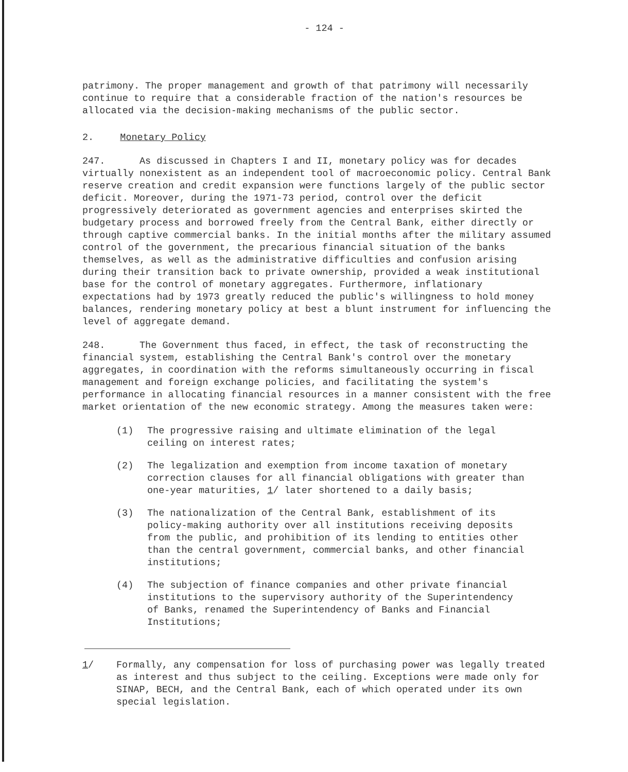- 124 -
patrimony. The proper management and growth of that patrimony will necessarily continue to require that a considerable fraction of the nation's resources be allocated via the decision-making mechanisms of the public sector.
2. Monetary Policy
247. As discussed in Chapters I and II, monetary policy was for decades virtually nonexistent as an independent tool of macroeconomic policy. Central Bank reserve creation and credit expansion were functions largely of the public sector deficit. Moreover, during the 1971-73 period, control over the deficit progressively deteriorated as government agencies and enterprises skirted the budgetary process and borrowed freely from the Central Bank, either directly or through captive commercial banks. In the initial months after the military assumed control of the government, the precarious financial situation of the banks themselves, as well as the administrative difficulties and confusion arising during their transition back to private ownership, provided a weak institutional base for the control of monetary aggregates. Furthermore, inflationary expectations had by 1973 greatly reduced the public's willingness to hold money balances, rendering monetary policy at best a blunt instrument for influencing the level of aggregate demand.
248. The Government thus faced, in effect, the task of reconstructing the financial system, establishing the Central Bank's control over the monetary aggregates, in coordination with the reforms simultaneously occurring in fiscal management and foreign exchange policies, and facilitating the system's performance in allocating financial resources in a manner consistent with the free market orientation of the new economic strategy. Among the measures taken were:
(1) The progressive raising and ultimate elimination of the legal ceiling on interest rates;
(2) The legalization and exemption from income taxation of monetary correction clauses for all financial obligations with greater than one-year maturities, 1/ later shortened to a daily basis;
(3) The nationalization of the Central Bank, establishment of its policy-making authority over all institutions receiving deposits from the public, and prohibition of its lending to entities other than the central government, commercial banks, and other financial institutions;
(4) The subjection of finance companies and other private financial institutions to the supervisory authority of the Superintendency of Banks, renamed the Superintendency of Banks and Financial Institutions;
1/ Formally, any compensation for loss of purchasing power was legally treated as interest and thus subject to the ceiling. Exceptions were made only for SINAP, BECH, and the Central Bank, each of which operated under its own special legislation.